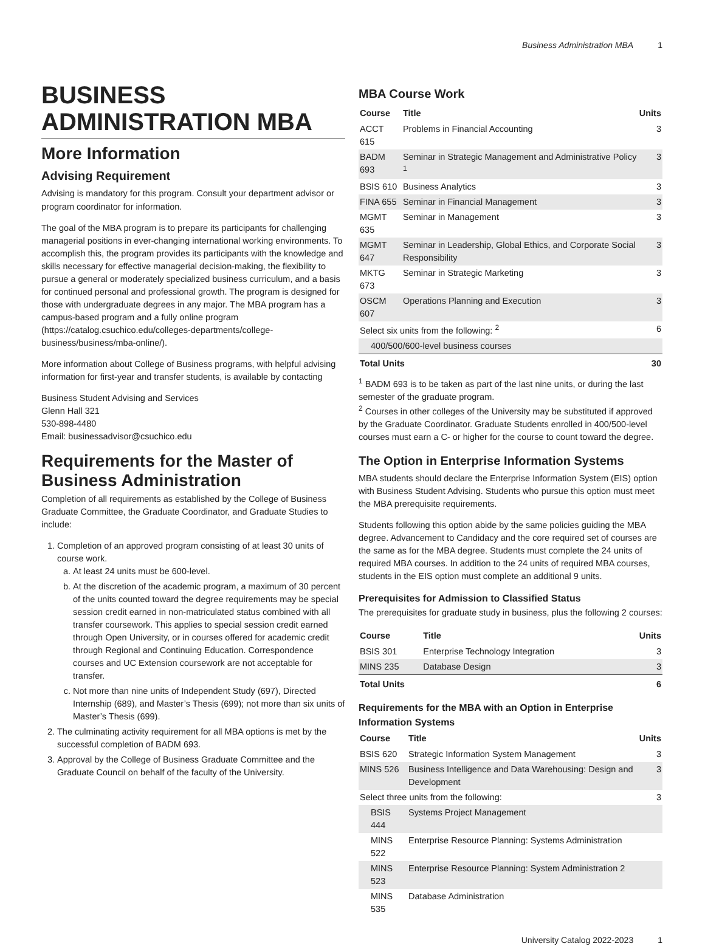Business Administration MBA 1
BUSINESS ADMINISTRATION MBA
More Information
Advising Requirement
Advising is mandatory for this program. Consult your department advisor or program coordinator for information.
The goal of the MBA program is to prepare its participants for challenging managerial positions in ever-changing international working environments. To accomplish this, the program provides its participants with the knowledge and skills necessary for effective managerial decision-making, the flexibility to pursue a general or moderately specialized business curriculum, and a basis for continued personal and professional growth. The program is designed for those with undergraduate degrees in any major. The MBA program has a campus-based program and a fully online program (https://catalog.csuchico.edu/colleges-departments/college-business/business/mba-online/).
More information about College of Business programs, with helpful advising information for first-year and transfer students, is available by contacting
Business Student Advising and Services
Glenn Hall 321
530-898-4480
Email: businessadvisor@csuchico.edu
Requirements for the Master of Business Administration
Completion of all requirements as established by the College of Business Graduate Committee, the Graduate Coordinator, and Graduate Studies to include:
1. Completion of an approved program consisting of at least 30 units of course work.
a. At least 24 units must be 600-level.
b. At the discretion of the academic program, a maximum of 30 percent of the units counted toward the degree requirements may be special session credit earned in non-matriculated status combined with all transfer coursework. This applies to special session credit earned through Open University, or in courses offered for academic credit through Regional and Continuing Education. Correspondence courses and UC Extension coursework are not acceptable for transfer.
c. Not more than nine units of Independent Study (697), Directed Internship (689), and Master’s Thesis (699); not more than six units of Master’s Thesis (699).
2. The culminating activity requirement for all MBA options is met by the successful completion of BADM 693.
3. Approval by the College of Business Graduate Committee and the Graduate Council on behalf of the faculty of the University.
MBA Course Work
| Course | Title | Units |
| --- | --- | --- |
| ACCT 615 | Problems in Financial Accounting | 3 |
| BADM 693 | Seminar in Strategic Management and Administrative Policy <sup>1</sup> | 3 |
| BSIS 610 | Business Analytics | 3 |
| FINA 655 | Seminar in Financial Management | 3 |
| MGMT 635 | Seminar in Management | 3 |
| MGMT 647 | Seminar in Leadership, Global Ethics, and Corporate Social Responsibility | 3 |
| MKTG 673 | Seminar in Strategic Marketing | 3 |
| OSCM 607 | Operations Planning and Execution | 3 |
| Select six units from the following: <sup>2</sup> | | 6 |
| 400/500/600-level business courses | | |
| Total Units | | 30 |
<sup>1</sup> BADM 693 is to be taken as part of the last nine units, or during the last semester of the graduate program.
<sup>2</sup> Courses in other colleges of the University may be substituted if approved by the Graduate Coordinator. Graduate Students enrolled in 400/500-level courses must earn a C- or higher for the course to count toward the degree.
The Option in Enterprise Information Systems
MBA students should declare the Enterprise Information System (EIS) option with Business Student Advising. Students who pursue this option must meet the MBA prerequisite requirements.
Students following this option abide by the same policies guiding the MBA degree. Advancement to Candidacy and the core required set of courses are the same as for the MBA degree. Students must complete the 24 units of required MBA courses. In addition to the 24 units of required MBA courses, students in the EIS option must complete an additional 9 units.
Prerequisites for Admission to Classified Status
The prerequisites for graduate study in business, plus the following 2 courses:
| Course | Title | Units |
| --- | --- | --- |
| BSIS 301 | Enterprise Technology Integration | 3 |
| MINS 235 | Database Design | 3 |
| Total Units | | 6 |
Requirements for the MBA with an Option in Enterprise Information Systems
| Course | Title | Units |
| --- | --- | --- |
| BSIS 620 | Strategic Information System Management | 3 |
| MINS 526 | Business Intelligence and Data Warehousing: Design and Development | 3 |
| Select three units from the following: | | 3 |
| BSIS 444 | Systems Project Management | |
| MINS 522 | Enterprise Resource Planning: Systems Administration | |
| MINS 523 | Enterprise Resource Planning: System Administration 2 | |
| MINS 535 | Database Administration | |
University Catalog 2022-2023 1